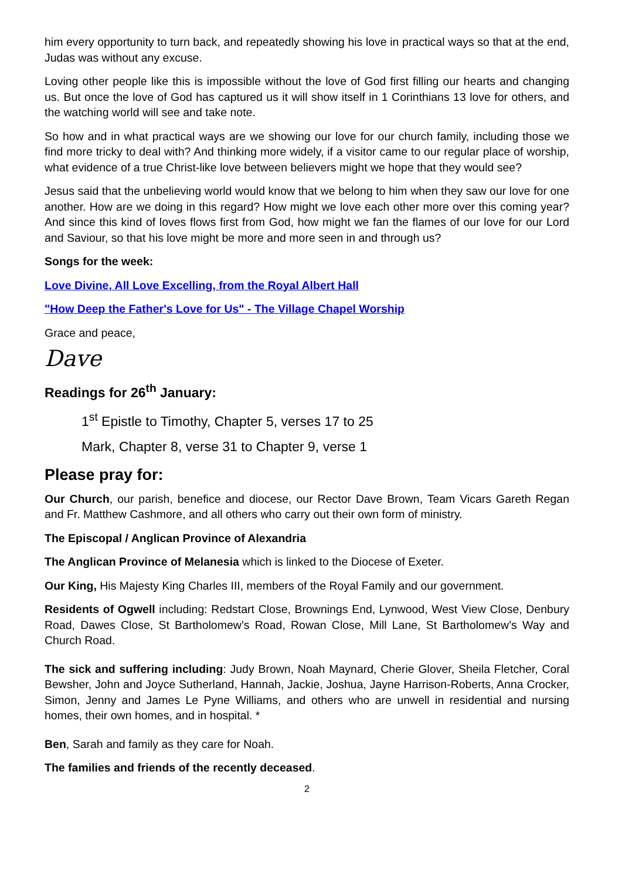him every opportunity to turn back, and repeatedly showing his love in practical ways so that at the end, Judas was without any excuse.
Loving other people like this is impossible without the love of God first filling our hearts and changing us. But once the love of God has captured us it will show itself in 1 Corinthians 13 love for others, and the watching world will see and take note.
So how and in what practical ways are we showing our love for our church family, including those we find more tricky to deal with? And thinking more widely, if a visitor came to our regular place of worship, what evidence of a true Christ-like love between believers might we hope that they would see?
Jesus said that the unbelieving world would know that we belong to him when they saw our love for one another. How are we doing in this regard? How might we love each other more over this coming year? And since this kind of loves flows first from God, how might we fan the flames of our love for our Lord and Saviour, so that his love might be more and more seen in and through us?
Songs for the week:
Love Divine, All Love Excelling, from the Royal Albert Hall
"How Deep the Father's Love for Us" - The Village Chapel Worship
Grace and peace,
Dave
Readings for 26<sup>th</sup> January:
1<sup>st</sup> Epistle to Timothy, Chapter 5, verses 17 to 25
Mark, Chapter 8, verse 31 to Chapter 9, verse 1
Please pray for:
Our Church, our parish, benefice and diocese, our Rector Dave Brown, Team Vicars Gareth Regan and Fr. Matthew Cashmore, and all others who carry out their own form of ministry.
The Episcopal / Anglican Province of Alexandria
The Anglican Province of Melanesia which is linked to the Diocese of Exeter.
Our King, His Majesty King Charles III, members of the Royal Family and our government.
Residents of Ogwell including: Redstart Close, Brownings End, Lynwood, West View Close, Denbury Road, Dawes Close, St Bartholomew’s Road, Rowan Close, Mill Lane, St Bartholomew’s Way and Church Road.
The sick and suffering including: Judy Brown, Noah Maynard, Cherie Glover, Sheila Fletcher, Coral Bewsher, John and Joyce Sutherland, Hannah, Jackie, Joshua, Jayne Harrison-Roberts, Anna Crocker, Simon, Jenny and James Le Pyne Williams, and others who are unwell in residential and nursing homes, their own homes, and in hospital. *
Ben, Sarah and family as they care for Noah.
The families and friends of the recently deceased.
2